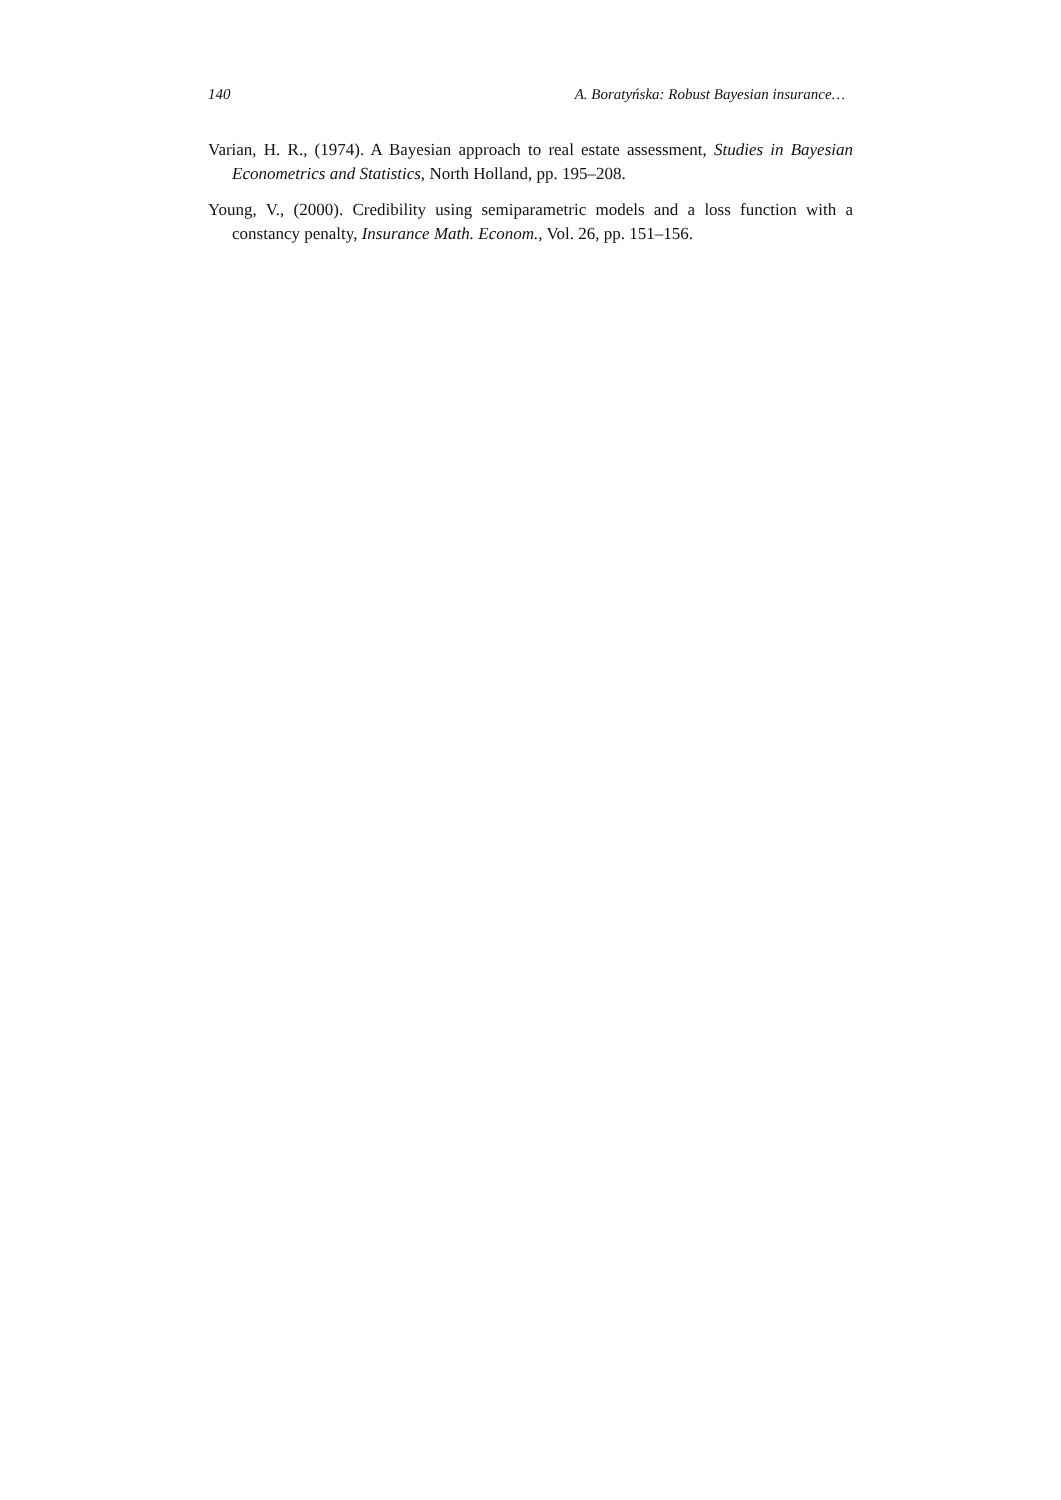140 A. Boratyńska: Robust Bayesian insurance…
Varian, H. R., (1974). A Bayesian approach to real estate assessment, Studies in Bayesian Econometrics and Statistics, North Holland, pp. 195–208.
Young, V., (2000). Credibility using semiparametric models and a loss function with a constancy penalty, Insurance Math. Econom., Vol. 26, pp. 151–156.